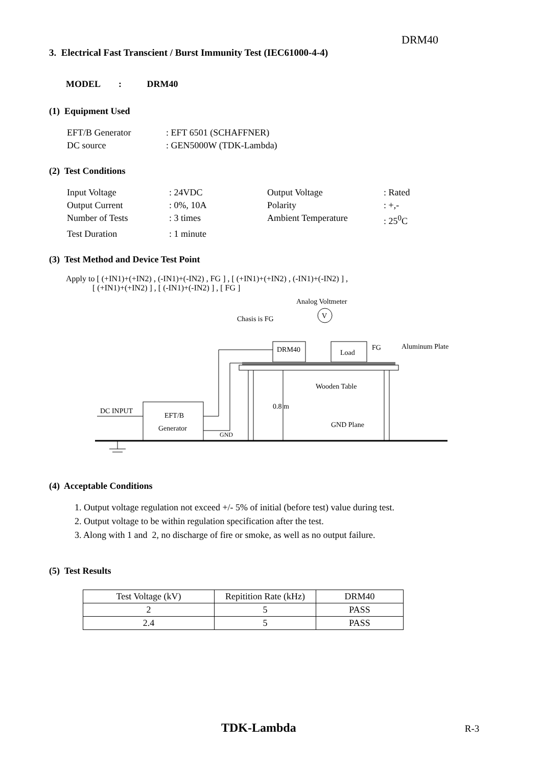DRM40
3. Electrical Fast Transcient / Burst Immunity Test (IEC61000-4-4)
MODEL : DRM40
(1) Equipment Used
| EFT/B Generator | : EFT 6501 (SCHAFFNER) |
| DC source | : GEN5000W (TDK-Lambda) |
(2) Test Conditions
| Input Voltage | : 24VDC | Output Voltage | : Rated |
| Output Current | : 0%, 10A | Polarity | : +,- |
| Number of Tests | : 3 times | Ambient Temperature | : 25<sup>0</sup>C |
| Test Duration | : 1 minute | | |
(3) Test Method and Device Test Point
Apply to [ (+IN1)+(+IN2) , (-IN1)+(-IN2) , FG ] , [ (+IN1)+(+IN2) , (-IN1)+(-IN2) ] ,
[ (+IN1)+(+IN2) ] , [ (-IN1)+(-IN2) ] , [ FG ]
Analog Voltmeter
V
Chasis is FG
DRM40
Load
FG
Aluminum Plate
Wooden Table
0.8 m
GND Plane
EFT/B
Generator
DC INPUT
GND
(4) Acceptable Conditions
1. Output voltage regulation not exceed +/- 5% of initial (before test) value during test.
2. Output voltage to be within regulation specification after the test.
3. Along with 1 and 2, no discharge of fire or smoke, as well as no output failure.
(5) Test Results
| Test Voltage (kV) | Repitition Rate (kHz) | DRM40 |
| --- | --- | --- |
| 2 | 5 | PASS |
| 2.4 | 5 | PASS |
TDK-Lambda R-3